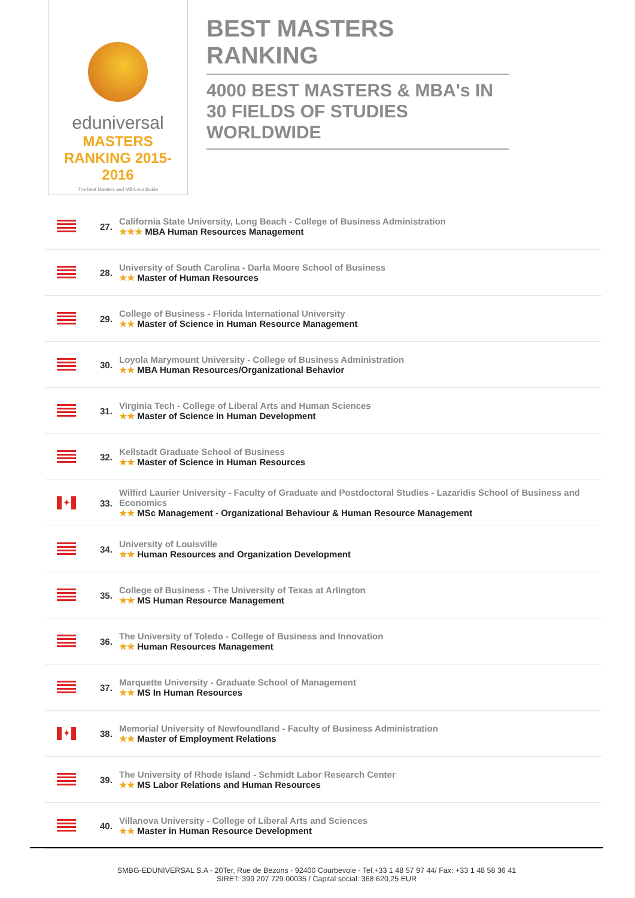eduniversal
MASTERS RANKING 2015-2016
The best Masters and MBA worldwide
BEST MASTERS RANKING
4000 BEST MASTERS & MBA's IN 30 FIELDS OF STUDIES WORLDWIDE
| | 27. | California State University, Long Beach - College of Business Administration ★★★ MBA Human Resources Management |
| | 28. | University of South Carolina - Darla Moore School of Business ★★ Master of Human Resources |
| | 29. | College of Business - Florida International University ★★ Master of Science in Human Resource Management |
| | 30. | Loyola Marymount University - College of Business Administration ★★ MBA Human Resources/Organizational Behavior |
| | 31. | Virginia Tech - College of Liberal Arts and Human Sciences ★★ Master of Science in Human Development |
| | 32. | Kellstadt Graduate School of Business ★★ Master of Science in Human Resources |
| ✦ | 33. | Wilfird Laurier University - Faculty of Graduate and Postdoctoral Studies - Lazaridis School of Business and Economics ★★ MSc Management - Organizational Behaviour & Human Resource Management |
| | 34. | University of Louisville ★★ Human Resources and Organization Development |
| | 35. | College of Business - The University of Texas at Arlington ★★ MS Human Resource Management |
| | 36. | The University of Toledo - College of Business and Innovation ★★ Human Resources Management |
| | 37. | Marquette University - Graduate School of Management ★★ MS In Human Resources |
| ✦ | 38. | Memorial University of Newfoundland - Faculty of Business Administration ★★ Master of Employment Relations |
| | 39. | The University of Rhode Island - Schmidt Labor Research Center ★★ MS Labor Relations and Human Resources |
| | 40. | Villanova University - College of Liberal Arts and Sciences ★★ Master in Human Resource Development |
SMBG-EDUNIVERSAL S.A - 20Ter, Rue de Bezons - 92400 Courbevoie - Tel.+33 1 48 57 97 44/ Fax: +33 1 48 58 36 41
SIRET: 399 207 729 00035 / Capital social: 368 620,25 EUR